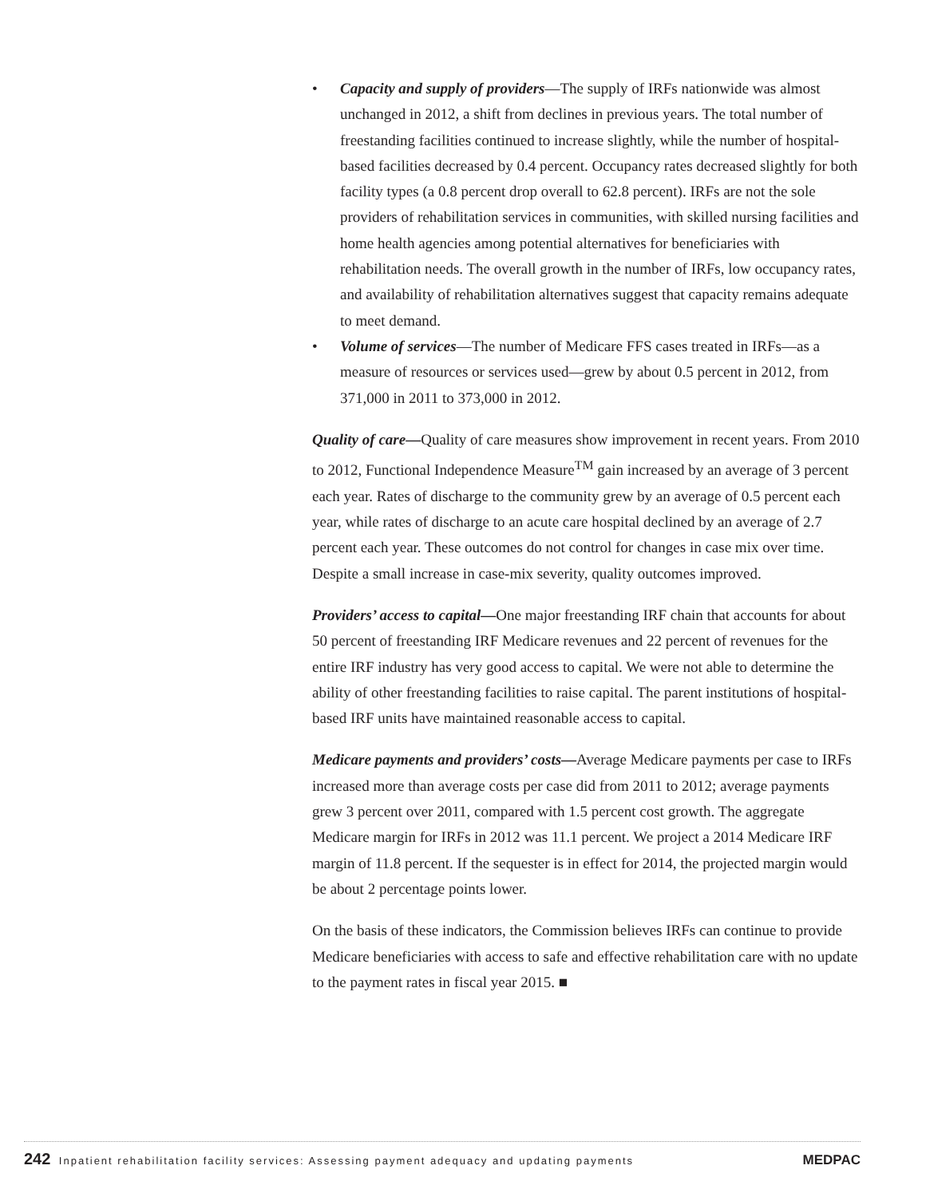• Capacity and supply of providers—The supply of IRFs nationwide was almost unchanged in 2012, a shift from declines in previous years. The total number of freestanding facilities continued to increase slightly, while the number of hospital-based facilities decreased by 0.4 percent. Occupancy rates decreased slightly for both facility types (a 0.8 percent drop overall to 62.8 percent). IRFs are not the sole providers of rehabilitation services in communities, with skilled nursing facilities and home health agencies among potential alternatives for beneficiaries with rehabilitation needs. The overall growth in the number of IRFs, low occupancy rates, and availability of rehabilitation alternatives suggest that capacity remains adequate to meet demand.
• Volume of services—The number of Medicare FFS cases treated in IRFs—as a measure of resources or services used—grew by about 0.5 percent in 2012, from 371,000 in 2011 to 373,000 in 2012.
Quality of care—Quality of care measures show improvement in recent years. From 2010 to 2012, Functional Independence Measure<sup>TM</sup> gain increased by an average of 3 percent each year. Rates of discharge to the community grew by an average of 0.5 percent each year, while rates of discharge to an acute care hospital declined by an average of 2.7 percent each year. These outcomes do not control for changes in case mix over time. Despite a small increase in case-mix severity, quality outcomes improved.
Providers’ access to capital—One major freestanding IRF chain that accounts for about 50 percent of freestanding IRF Medicare revenues and 22 percent of revenues for the entire IRF industry has very good access to capital. We were not able to determine the ability of other freestanding facilities to raise capital. The parent institutions of hospital-based IRF units have maintained reasonable access to capital.
Medicare payments and providers’ costs—Average Medicare payments per case to IRFs increased more than average costs per case did from 2011 to 2012; average payments grew 3 percent over 2011, compared with 1.5 percent cost growth. The aggregate Medicare margin for IRFs in 2012 was 11.1 percent. We project a 2014 Medicare IRF margin of 11.8 percent. If the sequester is in effect for 2014, the projected margin would be about 2 percentage points lower.
On the basis of these indicators, the Commission believes IRFs can continue to provide Medicare beneficiaries with access to safe and effective rehabilitation care with no update to the payment rates in fiscal year 2015. ■
242 Inpatient rehabilitation facility services: Assessing payment adequacy and updating payments
MEDPAC